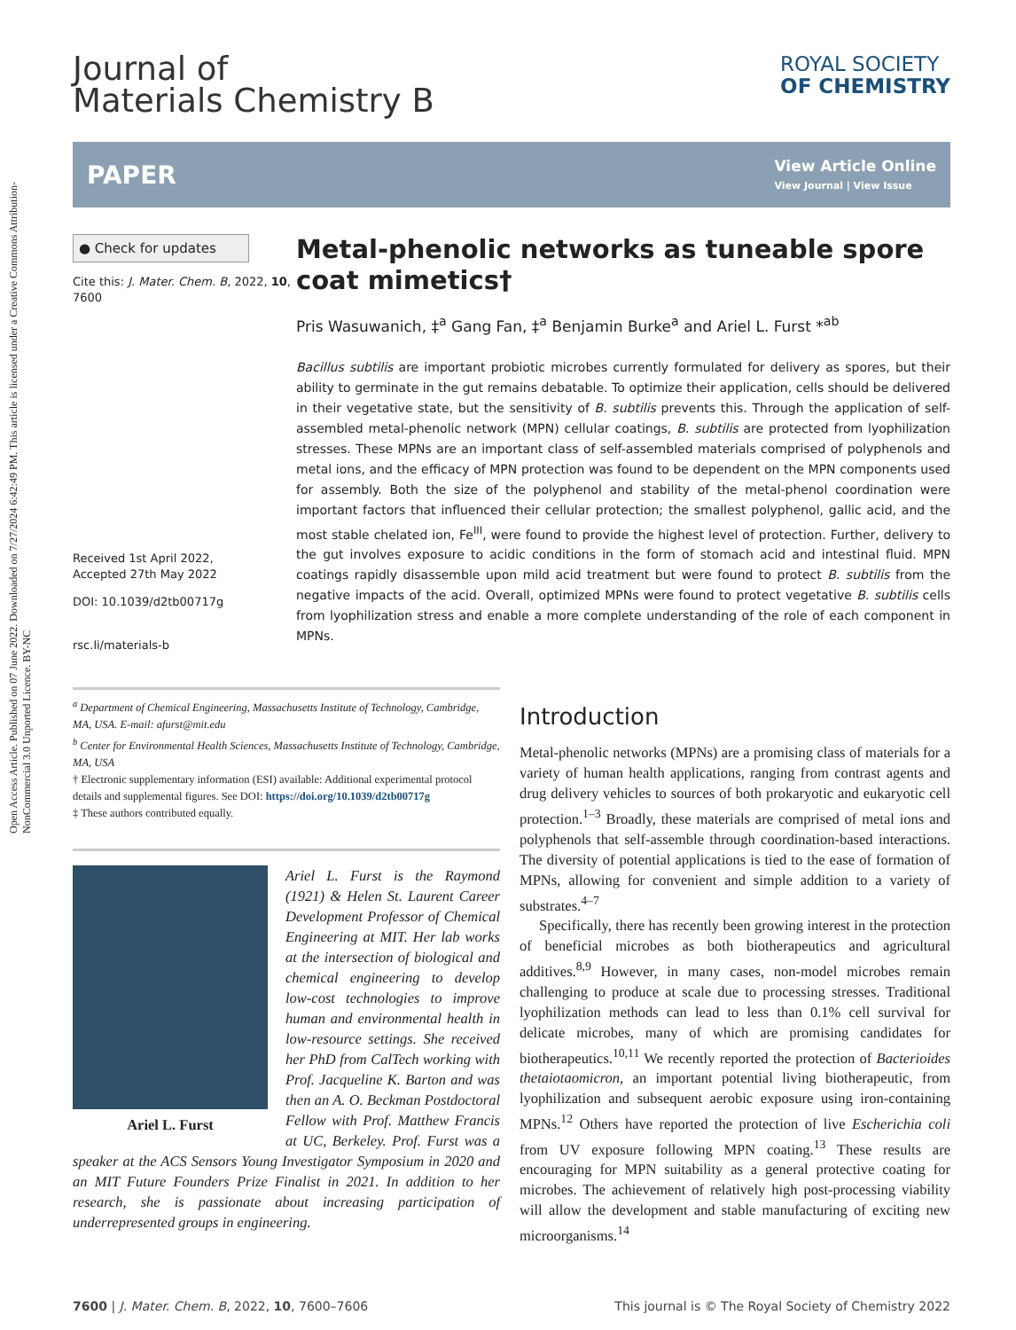Open Access Article. Published on 07 June 2022. Downloaded on 7/27/2024 6:42:49 PM. This article is licensed under a Creative Commons Attribution-NonCommercial 3.0 Unported Licence. BY-NC
Journal of
Materials Chemistry B
ROYAL SOCIETY
OF CHEMISTRY
PAPER View Article Online
View Journal | View Issue
● Check for updates
Cite this: J. Mater. Chem. B, 2022, 10, 7600
Received 1st April 2022,
Accepted 27th May 2022
DOI: 10.1039/d2tb00717g
rsc.li/materials-b
Metal-phenolic networks as tuneable spore coat mimetics†
Pris Wasuwanich, ‡<sup>a</sup> Gang Fan, ‡<sup>a</sup> Benjamin Burke<sup>a</sup> and Ariel L. Furst *<sup>ab</sup>
Bacillus subtilis are important probiotic microbes currently formulated for delivery as spores, but their ability to germinate in the gut remains debatable. To optimize their application, cells should be delivered in their vegetative state, but the sensitivity of B. subtilis prevents this. Through the application of self-assembled metal-phenolic network (MPN) cellular coatings, B. subtilis are protected from lyophilization stresses. These MPNs are an important class of self-assembled materials comprised of polyphenols and metal ions, and the efficacy of MPN protection was found to be dependent on the MPN components used for assembly. Both the size of the polyphenol and stability of the metal-phenol coordination were important factors that influenced their cellular protection; the smallest polyphenol, gallic acid, and the most stable chelated ion, Fe<sup>III</sup>, were found to provide the highest level of protection. Further, delivery to the gut involves exposure to acidic conditions in the form of stomach acid and intestinal fluid. MPN coatings rapidly disassemble upon mild acid treatment but were found to protect B. subtilis from the negative impacts of the acid. Overall, optimized MPNs were found to protect vegetative B. subtilis cells from lyophilization stress and enable a more complete understanding of the role of each component in MPNs.
<sup>a</sup> Department of Chemical Engineering, Massachusetts Institute of Technology, Cambridge, MA, USA. E-mail: afurst@mit.edu
<sup>b</sup> Center for Environmental Health Sciences, Massachusetts Institute of Technology, Cambridge, MA, USA
† Electronic supplementary information (ESI) available: Additional experimental protocol details and supplemental figures. See DOI: https://doi.org/10.1039/d2tb00717g
‡ These authors contributed equally.
Ariel L. Furst
Ariel L. Furst is the Raymond (1921) & Helen St. Laurent Career Development Professor of Chemical Engineering at MIT. Her lab works at the intersection of biological and chemical engineering to develop low-cost technologies to improve human and environmental health in low-resource settings. She received her PhD from CalTech working with Prof. Jacqueline K. Barton and was then an A. O. Beckman Postdoctoral Fellow with Prof. Matthew Francis at UC, Berkeley. Prof. Furst was a speaker at the ACS Sensors Young Investigator Symposium in 2020 and an MIT Future Founders Prize Finalist in 2021. In addition to her research, she is passionate about increasing participation of underrepresented groups in engineering.
Introduction
Metal-phenolic networks (MPNs) are a promising class of materials for a variety of human health applications, ranging from contrast agents and drug delivery vehicles to sources of both prokaryotic and eukaryotic cell protection.<sup>1–3</sup> Broadly, these materials are comprised of metal ions and polyphenols that self-assemble through coordination-based interactions. The diversity of potential applications is tied to the ease of formation of MPNs, allowing for convenient and simple addition to a variety of substrates.<sup>4–7</sup>
Specifically, there has recently been growing interest in the protection of beneficial microbes as both biotherapeutics and agricultural additives.<sup>8,9</sup> However, in many cases, non-model microbes remain challenging to produce at scale due to processing stresses. Traditional lyophilization methods can lead to less than 0.1% cell survival for delicate microbes, many of which are promising candidates for biotherapeutics.<sup>10,11</sup> We recently reported the protection of Bacterioides thetaiotaomicron, an important potential living biotherapeutic, from lyophilization and subsequent aerobic exposure using iron-containing MPNs.<sup>12</sup> Others have reported the protection of live Escherichia coli from UV exposure following MPN coating.<sup>13</sup> These results are encouraging for MPN suitability as a general protective coating for microbes. The achievement of relatively high post-processing viability will allow the development and stable manufacturing of exciting new microorganisms.<sup>14</sup>
7600 | J. Mater. Chem. B, 2022, 10, 7600–7606 This journal is © The Royal Society of Chemistry 2022